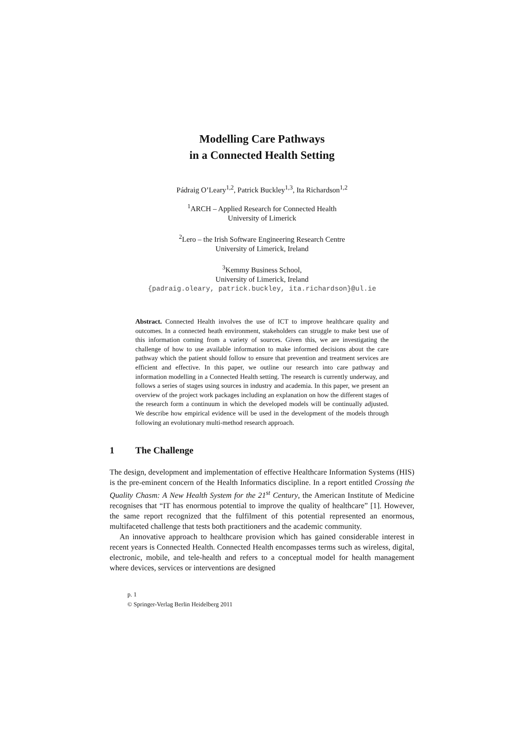Modelling Care Pathways
in a Connected Health Setting
Pádraig O’Leary<sup>1,2</sup>, Patrick Buckley<sup>1,3</sup>, Ita Richardson<sup>1,2</sup>
<sup>1</sup> ARCH – Applied Research for Connected Health
University of Limerick
<sup>2</sup> Lero – the Irish Software Engineering Research Centre
University of Limerick, Ireland
<sup>3</sup> Kemmy Business School,
University of Limerick, Ireland
{padraig.oleary, patrick.buckley, ita.richardson}@ul.ie
Abstract. Connected Health involves the use of ICT to improve healthcare quality and outcomes. In a connected heath environment, stakeholders can struggle to make best use of this information coming from a variety of sources. Given this, we are investigating the challenge of how to use available information to make informed decisions about the care pathway which the patient should follow to ensure that prevention and treatment services are efficient and effective. In this paper, we outline our research into care pathway and information modelling in a Connected Health setting. The research is currently underway, and follows a series of stages using sources in industry and academia. In this paper, we present an overview of the project work packages including an explanation on how the different stages of the research form a continuum in which the developed models will be continually adjusted. We describe how empirical evidence will be used in the development of the models through following an evolutionary multi-method research approach.
1 The Challenge
The design, development and implementation of effective Healthcare Information Systems (HIS) is the pre-eminent concern of the Health Informatics discipline. In a report entitled Crossing the Quality Chasm: A New Health System for the 21<sup>st</sup> Century, the American Institute of Medicine recognises that “IT has enormous potential to improve the quality of healthcare” [1]. However, the same report recognized that the fulfilment of this potential represented an enormous, multifaceted challenge that tests both practitioners and the academic community.
An innovative approach to healthcare provision which has gained considerable interest in recent years is Connected Health. Connected Health encompasses terms such as wireless, digital, electronic, mobile, and tele-health and refers to a conceptual model for health management where devices, services or interventions are designed
p. 1
© Springer-Verlag Berlin Heidelberg 2011